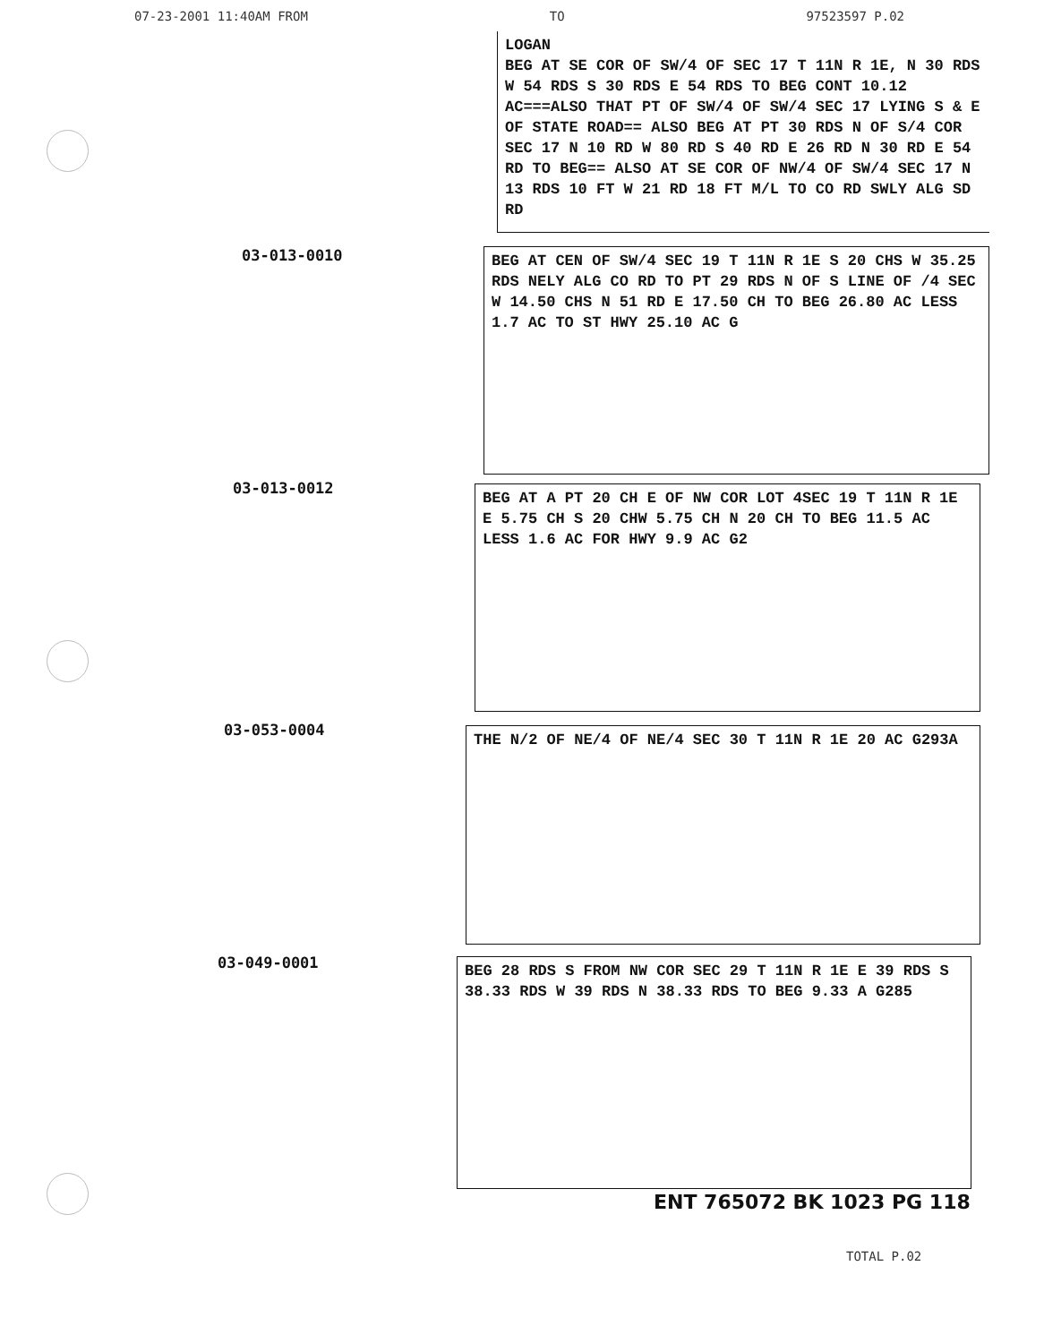07-23-2001 11:40AM FROM TO 97523597 P.02
LOGAN
BEG AT SE COR OF SW/4 OF SEC 17 T 11N R 1E, N 30 RDS W 54 RDS S 30 RDS E 54 RDS TO BEG CONT 10.12 AC===ALSO THAT PT OF SW/4 OF SW/4 SEC 17 LYING S & E OF STATE ROAD== ALSO BEG AT PT 30 RDS N OF S/4 COR SEC 17 N 10 RD W 80 RD S 40 RD E 26 RD N 30 RD E 54 RD TO BEG== ALSO AT SE COR OF NW/4 OF SW/4 SEC 17 N 13 RDS 10 FT W 21 RD 18 FT M/L TO CO RD SWLY ALG SD RD
03-013-0010
BEG AT CEN OF SW/4 SEC 19 T 11N R 1E S 20 CHS W 35.25 RDS NELY ALG CO RD TO PT 29 RDS N OF S LINE OF /4 SEC W 14.50 CHS N 51 RD E 17.50 CH TO BEG 26.80 AC LESS 1.7 AC TO ST HWY 25.10 AC G
03-013-0012
BEG AT A PT 20 CH E OF NW COR LOT 4SEC 19 T 11N R 1E E 5.75 CH S 20 CHW 5.75 CH N 20 CH TO BEG 11.5 AC LESS 1.6 AC FOR HWY 9.9 AC G2
03-053-0004 THE N/2 OF NE/4 OF NE/4 SEC 30 T 11N R 1E 20 AC G293A
03-049-0001
BEG 28 RDS S FROM NW COR SEC 29 T 11N R 1E E 39 RDS S 38.33 RDS W 39 RDS N 38.33 RDS TO BEG 9.33 A G285
ENT 765072 BK 1023 PG 118
TOTAL P.02